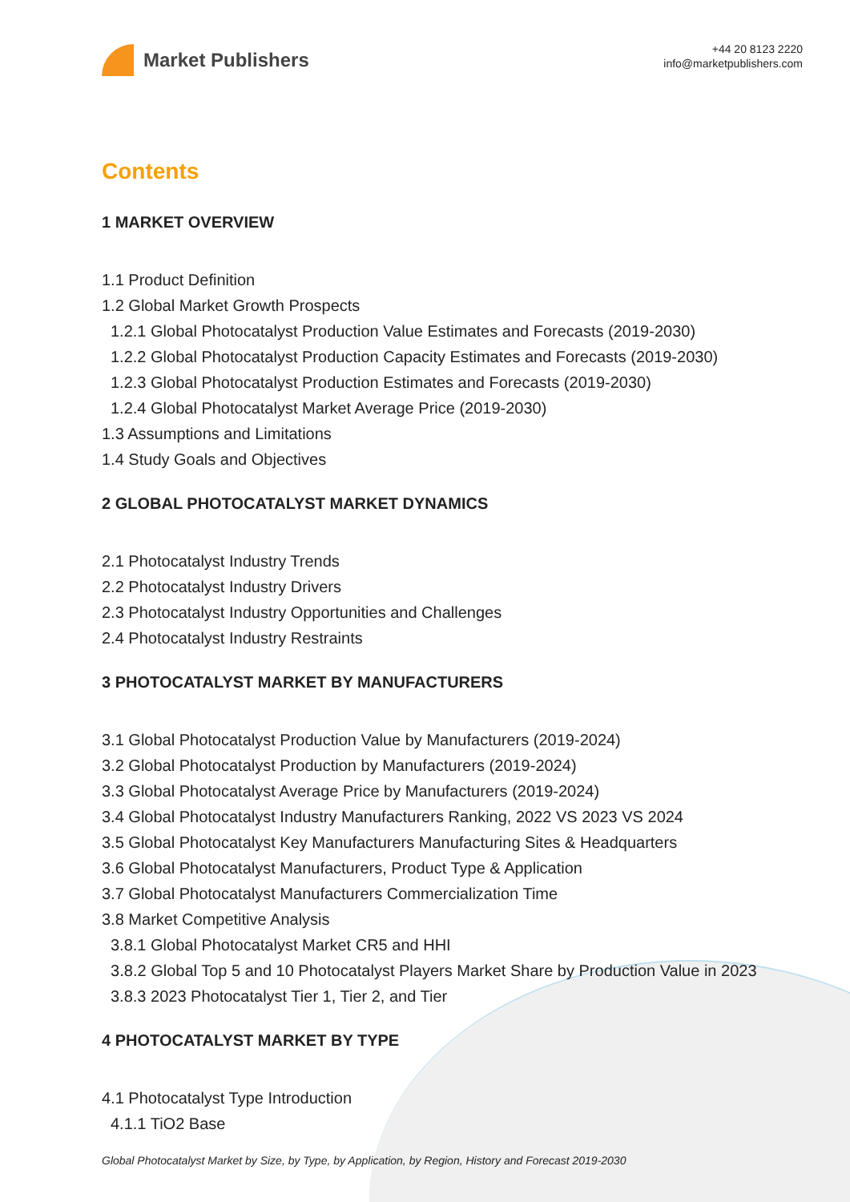Market Publishers
+44 20 8123 2220
info@marketpublishers.com
Contents
1 MARKET OVERVIEW
1.1 Product Definition
1.2 Global Market Growth Prospects
1.2.1 Global Photocatalyst Production Value Estimates and Forecasts (2019-2030)
1.2.2 Global Photocatalyst Production Capacity Estimates and Forecasts (2019-2030)
1.2.3 Global Photocatalyst Production Estimates and Forecasts (2019-2030)
1.2.4 Global Photocatalyst Market Average Price (2019-2030)
1.3 Assumptions and Limitations
1.4 Study Goals and Objectives
2 GLOBAL PHOTOCATALYST MARKET DYNAMICS
2.1 Photocatalyst Industry Trends
2.2 Photocatalyst Industry Drivers
2.3 Photocatalyst Industry Opportunities and Challenges
2.4 Photocatalyst Industry Restraints
3 PHOTOCATALYST MARKET BY MANUFACTURERS
3.1 Global Photocatalyst Production Value by Manufacturers (2019-2024)
3.2 Global Photocatalyst Production by Manufacturers (2019-2024)
3.3 Global Photocatalyst Average Price by Manufacturers (2019-2024)
3.4 Global Photocatalyst Industry Manufacturers Ranking, 2022 VS 2023 VS 2024
3.5 Global Photocatalyst Key Manufacturers Manufacturing Sites & Headquarters
3.6 Global Photocatalyst Manufacturers, Product Type & Application
3.7 Global Photocatalyst Manufacturers Commercialization Time
3.8 Market Competitive Analysis
3.8.1 Global Photocatalyst Market CR5 and HHI
3.8.2 Global Top 5 and 10 Photocatalyst Players Market Share by Production Value in 2023
3.8.3 2023 Photocatalyst Tier 1, Tier 2, and Tier
4 PHOTOCATALYST MARKET BY TYPE
4.1 Photocatalyst Type Introduction
4.1.1 TiO2 Base
Global Photocatalyst Market by Size, by Type, by Application, by Region, History and Forecast 2019-2030